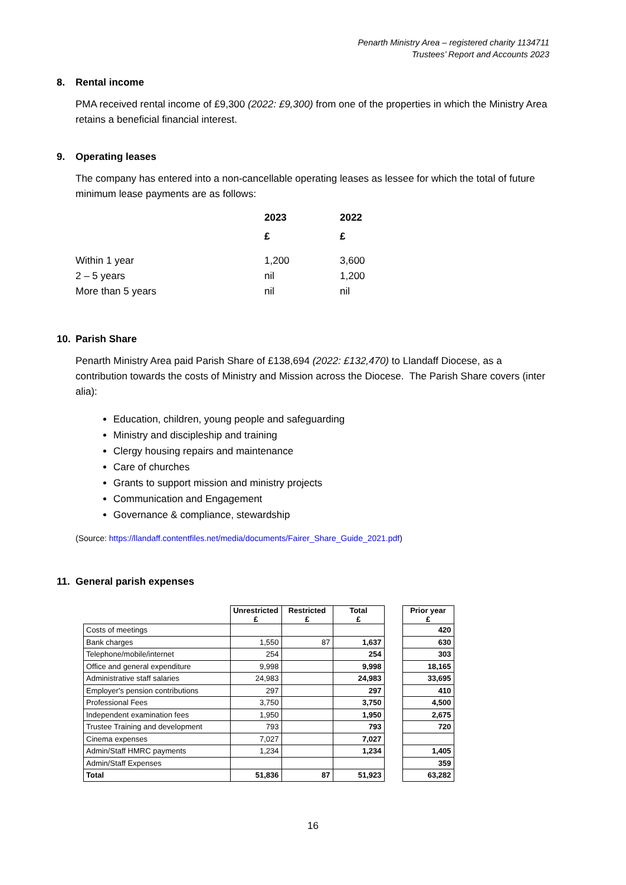Penarth Ministry Area – registered charity 1134711
Trustees’ Report and Accounts 2023
8. Rental income
PMA received rental income of £9,300 (2022: £9,300) from one of the properties in which the Ministry Area retains a beneficial financial interest.
9. Operating leases
The company has entered into a non-cancellable operating leases as lessee for which the total of future minimum lease payments are as follows:
| | 2023 | 2022 |
| --- | --- | --- |
| | £ | £ |
| Within 1 year | 1,200 | 3,600 |
| 2 – 5 years | nil | 1,200 |
| More than 5 years | nil | nil |
10. Parish Share
Penarth Ministry Area paid Parish Share of £138,694 (2022: £132,470) to Llandaff Diocese, as a contribution towards the costs of Ministry and Mission across the Diocese. The Parish Share covers (inter alia):
Education, children, young people and safeguarding
Ministry and discipleship and training
Clergy housing repairs and maintenance
Care of churches
Grants to support mission and ministry projects
Communication and Engagement
Governance & compliance, stewardship
(Source: https://llandaff.contentfiles.net/media/documents/Fairer_Share_Guide_2021.pdf)
11. General parish expenses
| | Unrestricted £ | Restricted £ | Total £ | | Prior year £ |
| --- | --- | --- | --- | --- | --- |
| Costs of meetings | | | | | 420 |
| Bank charges | 1,550 | 87 | 1,637 | | 630 |
| Telephone/mobile/internet | 254 | | 254 | | 303 |
| Office and general expenditure | 9,998 | | 9,998 | | 18,165 |
| Administrative staff salaries | 24,983 | | 24,983 | | 33,695 |
| Employer's pension contributions | 297 | | 297 | | 410 |
| Professional Fees | 3,750 | | 3,750 | | 4,500 |
| Independent examination fees | 1,950 | | 1,950 | | 2,675 |
| Trustee Training and development | 793 | | 793 | | 720 |
| Cinema expenses | 7,027 | | 7,027 | | |
| Admin/Staff HMRC payments | 1,234 | | 1,234 | | 1,405 |
| Admin/Staff Expenses | | | | | 359 |
| Total | 51,836 | 87 | 51,923 | | 63,282 |
16